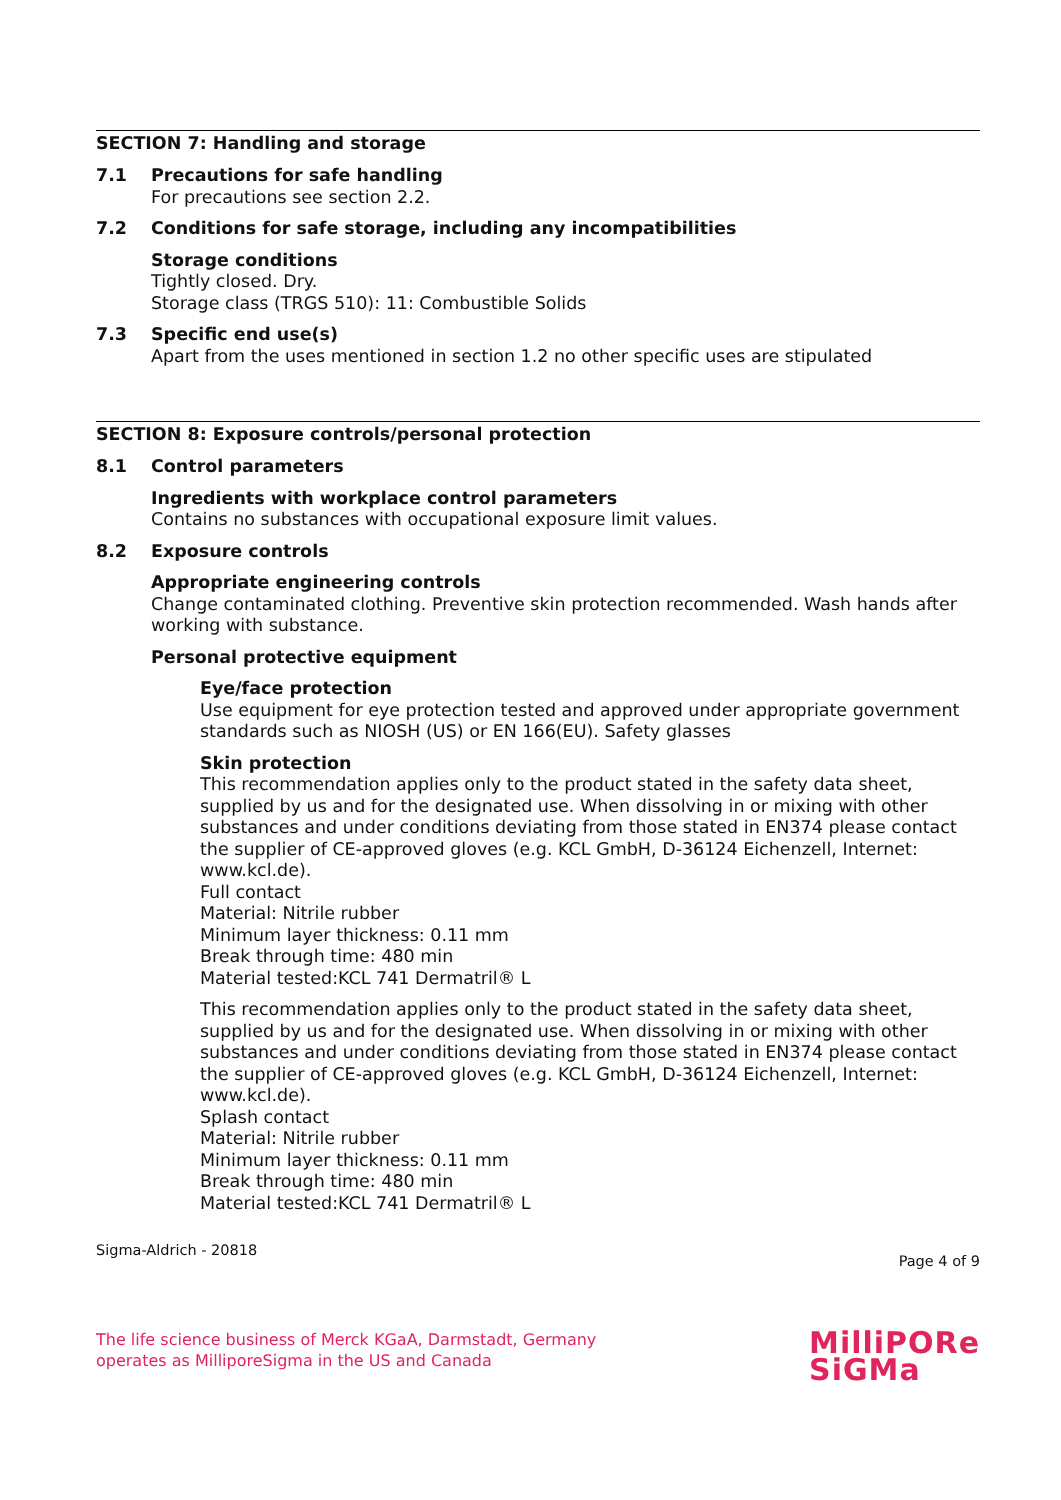SECTION 7: Handling and storage
7.1 Precautions for safe handling
For precautions see section 2.2.
7.2 Conditions for safe storage, including any incompatibilities
Storage conditions
Tightly closed. Dry.
Storage class (TRGS 510): 11: Combustible Solids
7.3 Specific end use(s)
Apart from the uses mentioned in section 1.2 no other specific uses are stipulated
SECTION 8: Exposure controls/personal protection
8.1 Control parameters
Ingredients with workplace control parameters
Contains no substances with occupational exposure limit values.
8.2 Exposure controls
Appropriate engineering controls
Change contaminated clothing. Preventive skin protection recommended. Wash hands after working with substance.
Personal protective equipment
Eye/face protection
Use equipment for eye protection tested and approved under appropriate government standards such as NIOSH (US) or EN 166(EU). Safety glasses
Skin protection
This recommendation applies only to the product stated in the safety data sheet, supplied by us and for the designated use. When dissolving in or mixing with other substances and under conditions deviating from those stated in EN374 please contact the supplier of CE-approved gloves (e.g. KCL GmbH, D-36124 Eichenzell, Internet: www.kcl.de).
Full contact
Material: Nitrile rubber
Minimum layer thickness: 0.11 mm
Break through time: 480 min
Material tested:KCL 741 Dermatril® L
This recommendation applies only to the product stated in the safety data sheet, supplied by us and for the designated use. When dissolving in or mixing with other substances and under conditions deviating from those stated in EN374 please contact the supplier of CE-approved gloves (e.g. KCL GmbH, D-36124 Eichenzell, Internet: www.kcl.de).
Splash contact
Material: Nitrile rubber
Minimum layer thickness: 0.11 mm
Break through time: 480 min
Material tested:KCL 741 Dermatril® L
Sigma-Aldrich - 20818 Page 4 of 9
The life science business of Merck KGaA, Darmstadt, Germany
operates as MilliporeSigma in the US and Canada
MilliPORe
SiGMa